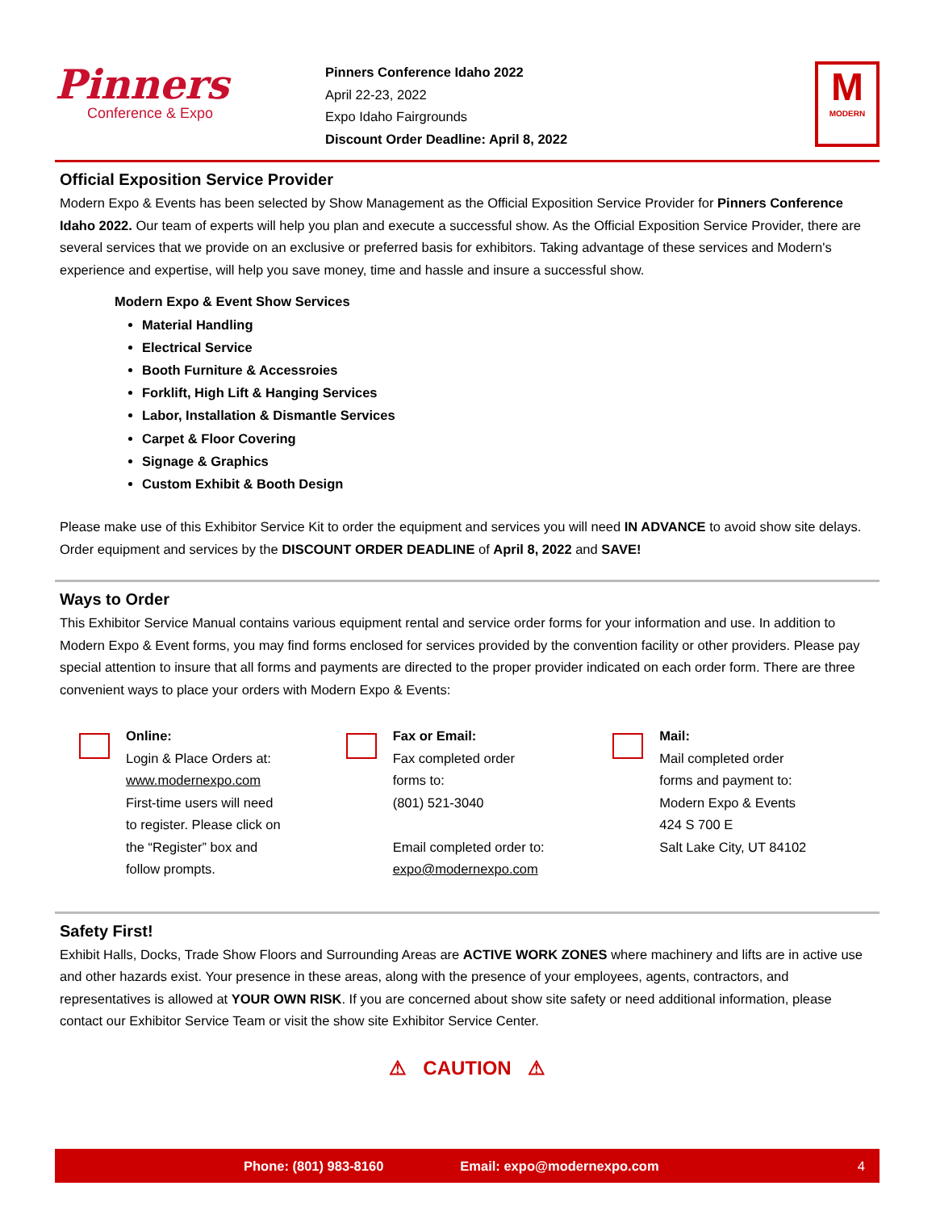Pinners
Conference & Expo
Pinners Conference Idaho 2022
April 22-23, 2022
Expo Idaho Fairgrounds
Discount Order Deadline: April 8, 2022
M
MODERN
Official Exposition Service Provider
Modern Expo & Events has been selected by Show Management as the Official Exposition Service Provider for Pinners Conference Idaho 2022. Our team of experts will help you plan and execute a successful show. As the Official Exposition Service Provider, there are several services that we provide on an exclusive or preferred basis for exhibitors. Taking advantage of these services and Modern's experience and expertise, will help you save money, time and hassle and insure a successful show.
Modern Expo & Event Show Services
Material Handling
Electrical Service
Booth Furniture & Accessroies
Forklift, High Lift & Hanging Services
Labor, Installation & Dismantle Services
Carpet & Floor Covering
Signage & Graphics
Custom Exhibit & Booth Design
Please make use of this Exhibitor Service Kit to order the equipment and services you will need IN ADVANCE to avoid show site delays. Order equipment and services by the DISCOUNT ORDER DEADLINE of April 8, 2022 and SAVE!
Ways to Order
This Exhibitor Service Manual contains various equipment rental and service order forms for your information and use. In addition to Modern Expo & Event forms, you may find forms enclosed for services provided by the convention facility or other providers. Please pay special attention to insure that all forms and payments are directed to the proper provider indicated on each order form. There are three convenient ways to place your orders with Modern Expo & Events:
Online:
Login & Place Orders at:
www.modernexpo.com
First-time users will need
to register. Please click on
the “Register” box and
follow prompts.
Fax or Email:
Fax completed order
forms to:
(801) 521-3040
Email completed order to:
expo@modernexpo.com
Mail:
Mail completed order
forms and payment to:
Modern Expo & Events
424 S 700 E
Salt Lake City, UT 84102
Safety First!
Exhibit Halls, Docks, Trade Show Floors and Surrounding Areas are ACTIVE WORK ZONES where machinery and lifts are in active use and other hazards exist. Your presence in these areas, along with the presence of your employees, agents, contractors, and representatives is allowed at YOUR OWN RISK. If you are concerned about show site safety or need additional information, please contact our Exhibitor Service Team or visit the show site Exhibitor Service Center.
⚠ CAUTION ⚠
Phone: (801) 983-8160 Email: expo@modernexpo.com 4